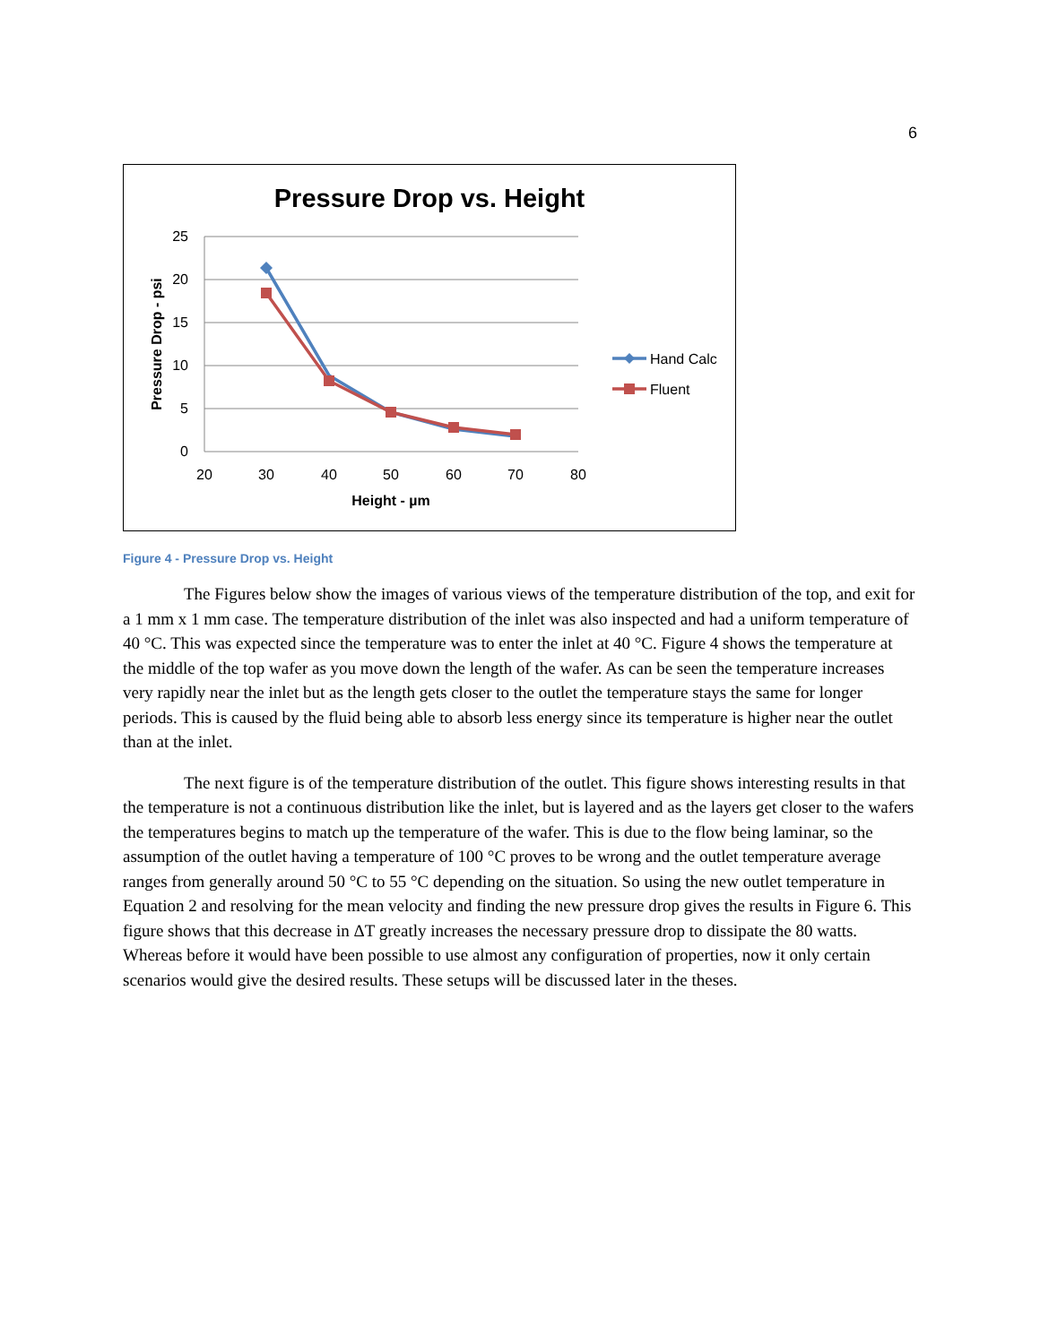6
Pressure Drop vs. Height
25
20
15
10
5
0
20
30
40
50
60
70
80
Height - µm
Pressure Drop - psi
Hand Calc
Fluent
Figure 4 - Pressure Drop vs. Height
The Figures below show the images of various views of the temperature distribution of the top, and exit for a 1 mm x 1 mm case. The temperature distribution of the inlet was also inspected and had a uniform temperature of 40 °C. This was expected since the temperature was to enter the inlet at 40 °C. Figure 4 shows the temperature at the middle of the top wafer as you move down the length of the wafer. As can be seen the temperature increases very rapidly near the inlet but as the length gets closer to the outlet the temperature stays the same for longer periods. This is caused by the fluid being able to absorb less energy since its temperature is higher near the outlet than at the inlet.
The next figure is of the temperature distribution of the outlet. This figure shows interesting results in that the temperature is not a continuous distribution like the inlet, but is layered and as the layers get closer to the wafers the temperatures begins to match up the temperature of the wafer. This is due to the flow being laminar, so the assumption of the outlet having a temperature of 100 °C proves to be wrong and the outlet temperature average ranges from generally around 50 °C to 55 °C depending on the situation. So using the new outlet temperature in Equation 2 and resolving for the mean velocity and finding the new pressure drop gives the results in Figure 6. This figure shows that this decrease in ΔT greatly increases the necessary pressure drop to dissipate the 80 watts. Whereas before it would have been possible to use almost any configuration of properties, now it only certain scenarios would give the desired results. These setups will be discussed later in the theses.